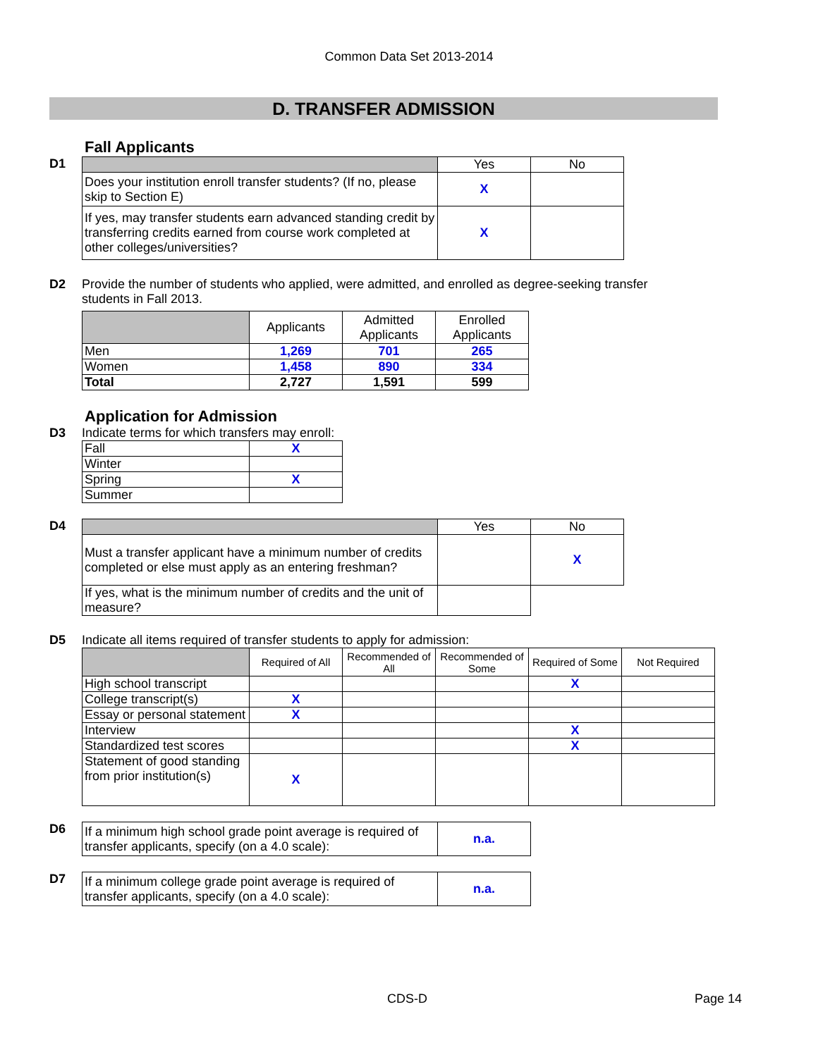Common Data Set 2013-2014
D. TRANSFER ADMISSION
Fall Applicants
D1
| | Yes | No |
| --- | --- | --- |
| Does your institution enroll transfer students? (If no, please skip to Section E) | X | |
| If yes, may transfer students earn advanced standing credit by transferring credits earned from course work completed at other colleges/universities? | X | |
D2 Provide the number of students who applied, were admitted, and enrolled as degree-seeking transfer
students in Fall 2013.
| | Applicants | Admitted Applicants | Enrolled Applicants |
| --- | --- | --- | --- |
| Men | 1,269 | 701 | 265 |
| Women | 1,458 | 890 | 334 |
| Total | 2,727 | 1,591 | 599 |
Application for Admission
D3 Indicate terms for which transfers may enroll:
| Fall | X |
| Winter | |
| Spring | X |
| Summer | |
D4
| | Yes | No |
| --- | --- | --- |
| Must a transfer applicant have a minimum number of credits completed or else must apply as an entering freshman? | | X |
| If yes, what is the minimum number of credits and the unit of measure? | | |
D5 Indicate all items required of transfer students to apply for admission:
| | Required of All | Recommended of All | Recommended of Some | Required of Some | Not Required |
| --- | --- | --- | --- | --- | --- |
| High school transcript | | | | X | |
| College transcript(s) | X | | | | |
| Essay or personal statement | X | | | | |
| Interview | | | | X | |
| Standardized test scores | | | | X | |
| Statement of good standing from prior institution(s) | X | | | | |
D6
| If a minimum high school grade point average is required of transfer applicants, specify (on a 4.0 scale): | n.a. |
D7
| If a minimum college grade point average is required of transfer applicants, specify (on a 4.0 scale): | n.a. |
CDS-D Page 14